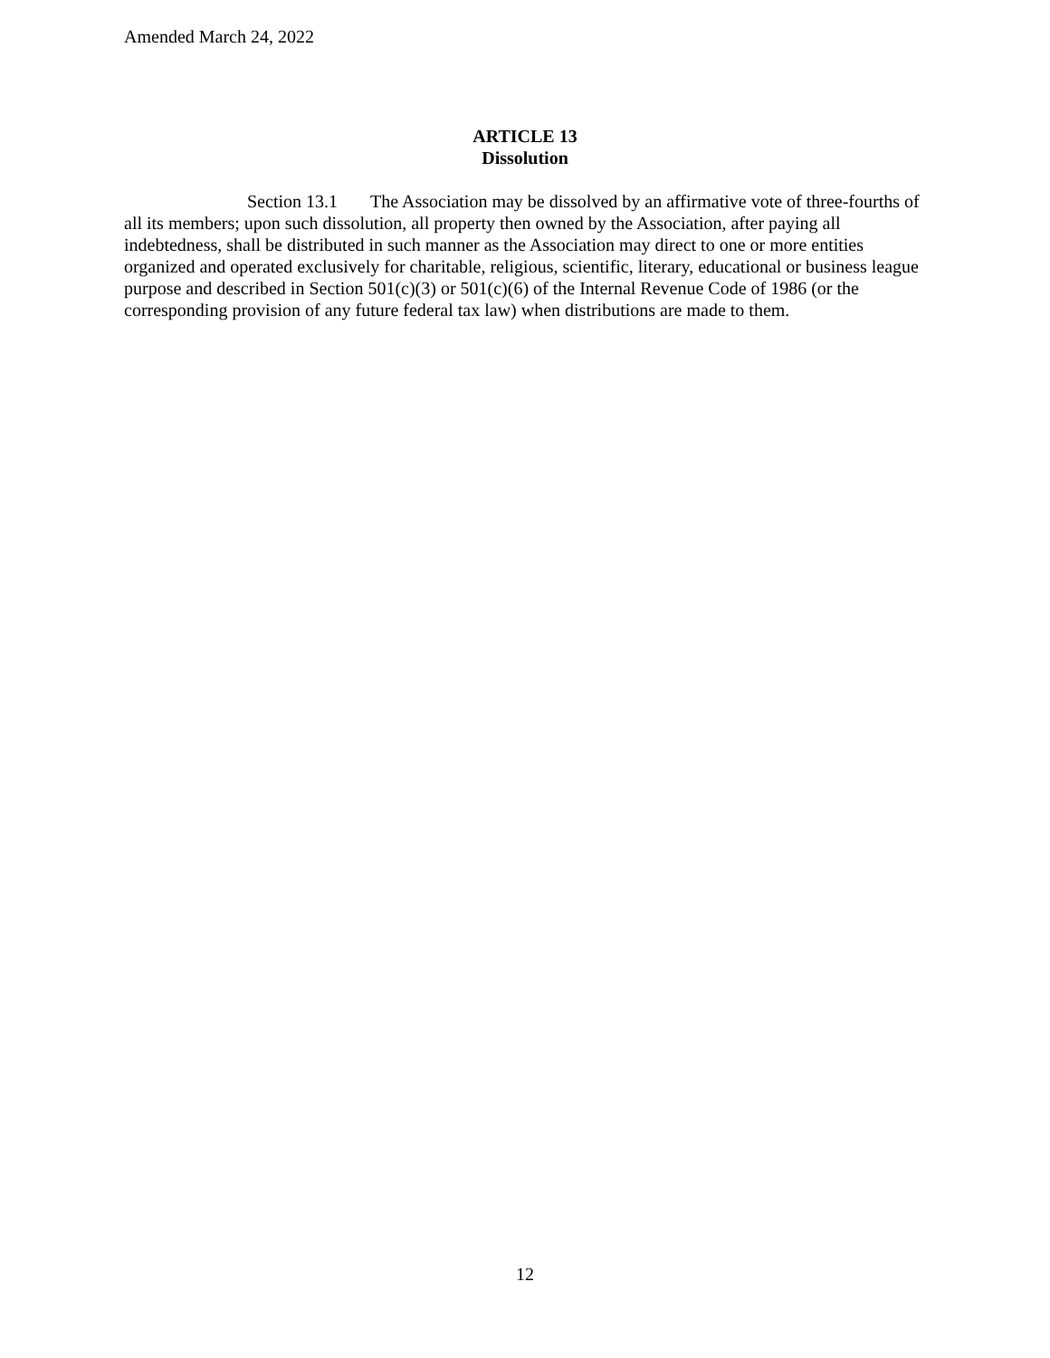Amended March 24, 2022
ARTICLE 13
Dissolution
Section 13.1 The Association may be dissolved by an affirmative vote of three-fourths of all its members; upon such dissolution, all property then owned by the Association, after paying all indebtedness, shall be distributed in such manner as the Association may direct to one or more entities organized and operated exclusively for charitable, religious, scientific, literary, educational or business league purpose and described in Section 501(c)(3) or 501(c)(6) of the Internal Revenue Code of 1986 (or the corresponding provision of any future federal tax law) when distributions are made to them.
12